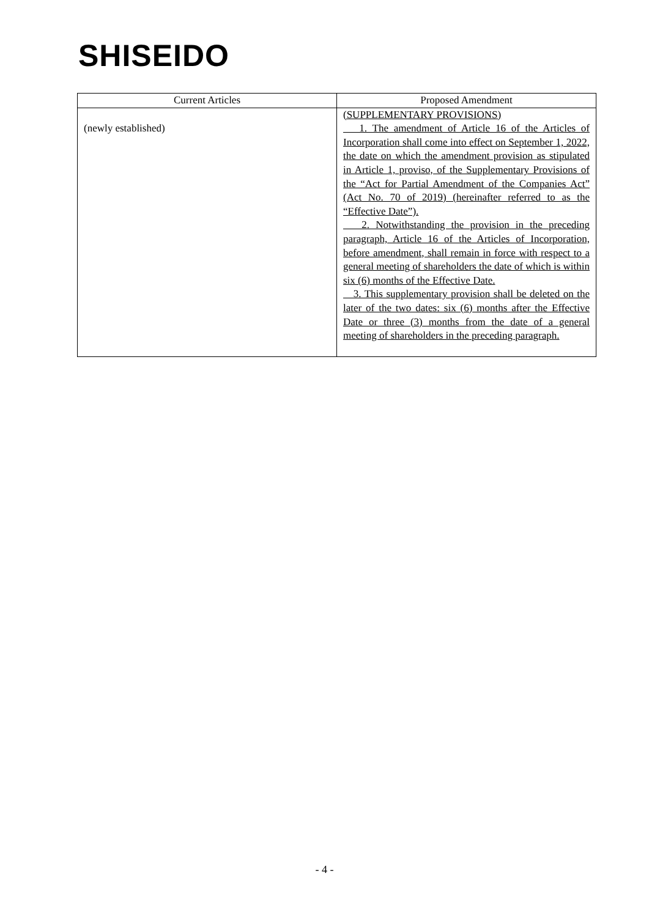SHISEIDO
| Current Articles | Proposed Amendment |
| --- | --- |
| (newly established) | (SUPPLEMENTARY PROVISIONS) 1. The amendment of Article 16 of the Articles of Incorporation shall come into effect on September 1, 2022, the date on which the amendment provision as stipulated in Article 1, proviso, of the Supplementary Provisions of the “Act for Partial Amendment of the Companies Act” (Act No. 70 of 2019) (hereinafter referred to as the “Effective Date”). 2. Notwithstanding the provision in the preceding paragraph, Article 16 of the Articles of Incorporation, before amendment, shall remain in force with respect to a general meeting of shareholders the date of which is within six (6) months of the Effective Date. 3. This supplementary provision shall be deleted on the later of the two dates: six (6) months after the Effective Date or three (3) months from the date of a general meeting of shareholders in the preceding paragraph. |
- 4 -